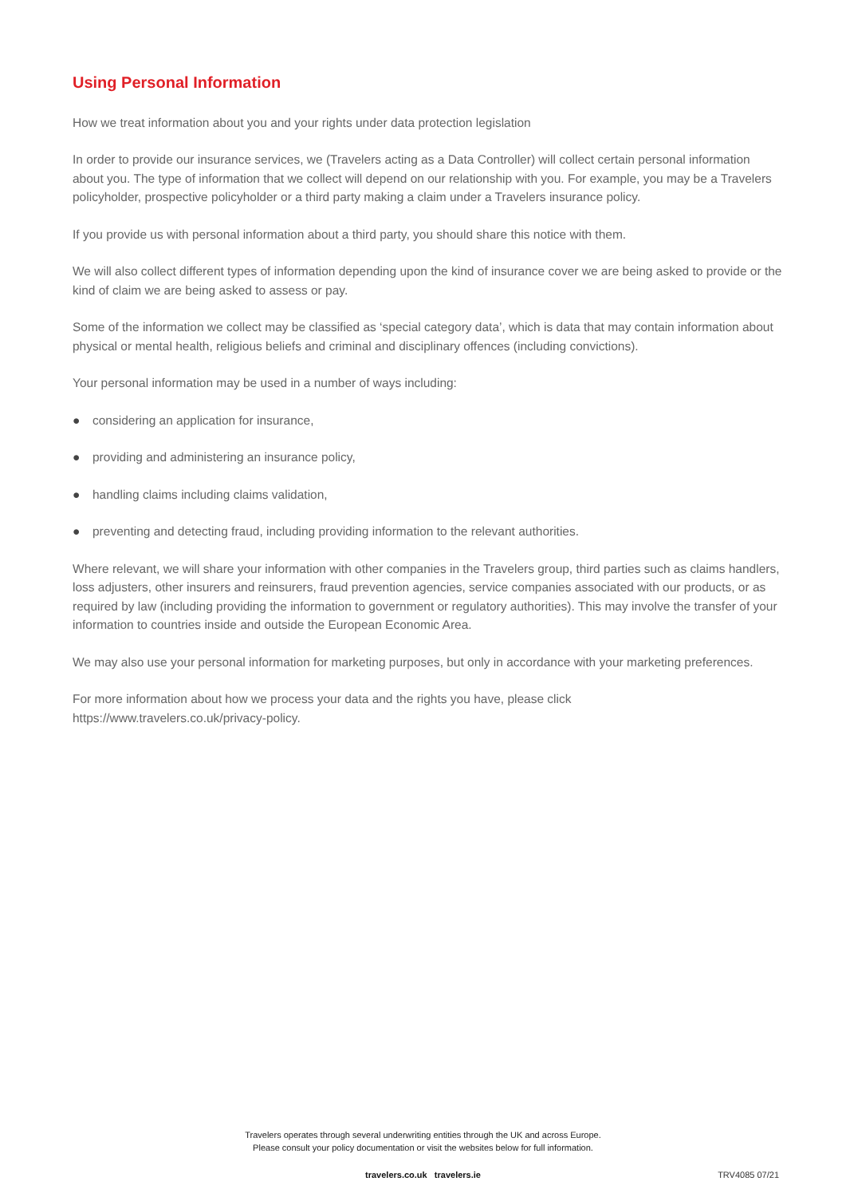Using Personal Information
How we treat information about you and your rights under data protection legislation
In order to provide our insurance services, we (Travelers acting as a Data Controller) will collect certain personal information about you. The type of information that we collect will depend on our relationship with you. For example, you may be a Travelers policyholder, prospective policyholder or a third party making a claim under a Travelers insurance policy.
If you provide us with personal information about a third party, you should share this notice with them.
We will also collect different types of information depending upon the kind of insurance cover we are being asked to provide or the kind of claim we are being asked to assess or pay.
Some of the information we collect may be classified as ‘special category data’, which is data that may contain information about physical or mental health, religious beliefs and criminal and disciplinary offences (including convictions).
Your personal information may be used in a number of ways including:
● considering an application for insurance,
● providing and administering an insurance policy,
● handling claims including claims validation,
● preventing and detecting fraud, including providing information to the relevant authorities.
Where relevant, we will share your information with other companies in the Travelers group, third parties such as claims handlers, loss adjusters, other insurers and reinsurers, fraud prevention agencies, service companies associated with our products, or as required by law (including providing the information to government or regulatory authorities). This may involve the transfer of your information to countries inside and outside the European Economic Area.
We may also use your personal information for marketing purposes, but only in accordance with your marketing preferences.
For more information about how we process your data and the rights you have, please click
https://www.travelers.co.uk/privacy-policy.
Travelers operates through several underwriting entities through the UK and across Europe.
Please consult your policy documentation or visit the websites below for full information.
travelers.co.uk travelers.ie TRV4085 07/21